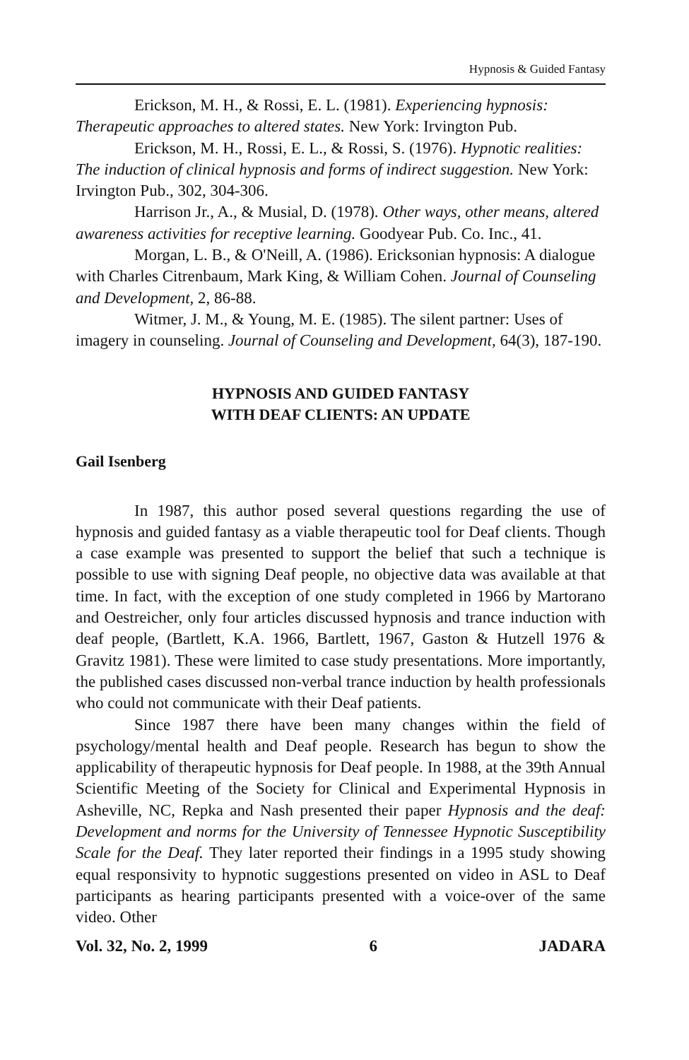Hypnosis & Guided Fantasy
Erickson, M. H., & Rossi, E. L. (1981). Experiencing hypnosis: Therapeutic approaches to altered states. New York: Irvington Pub.
Erickson, M. H., Rossi, E. L., & Rossi, S. (1976). Hypnotic realities: The induction of clinical hypnosis and forms of indirect suggestion. New York: Irvington Pub., 302, 304-306.
Harrison Jr., A., & Musial, D. (1978). Other ways, other means, altered awareness activities for receptive learning. Goodyear Pub. Co. Inc., 41.
Morgan, L. B., & O'Neill, A. (1986). Ericksonian hypnosis: A dialogue with Charles Citrenbaum, Mark King, & William Cohen. Journal of Counseling and Development, 2, 86-88.
Witmer, J. M., & Young, M. E. (1985). The silent partner: Uses of imagery in counseling. Journal of Counseling and Development, 64(3), 187-190.
HYPNOSIS AND GUIDED FANTASY
WITH DEAF CLIENTS: AN UPDATE
Gail Isenberg
In 1987, this author posed several questions regarding the use of hypnosis and guided fantasy as a viable therapeutic tool for Deaf clients. Though a case example was presented to support the belief that such a technique is possible to use with signing Deaf people, no objective data was available at that time. In fact, with the exception of one study completed in 1966 by Martorano and Oestreicher, only four articles discussed hypnosis and trance induction with deaf people, (Bartlett, K.A. 1966, Bartlett, 1967, Gaston & Hutzell 1976 & Gravitz 1981). These were limited to case study presentations. More importantly, the published cases discussed non-verbal trance induction by health professionals who could not communicate with their Deaf patients.
Since 1987 there have been many changes within the field of psychology/mental health and Deaf people. Research has begun to show the applicability of therapeutic hypnosis for Deaf people. In 1988, at the 39th Annual Scientific Meeting of the Society for Clinical and Experimental Hypnosis in Asheville, NC, Repka and Nash presented their paper Hypnosis and the deaf: Development and norms for the University of Tennessee Hypnotic Susceptibility Scale for the Deaf. They later reported their findings in a 1995 study showing equal responsivity to hypnotic suggestions presented on video in ASL to Deaf participants as hearing participants presented with a voice-over of the same video. Other
Vol. 32, No. 2, 1999 6 JADARA